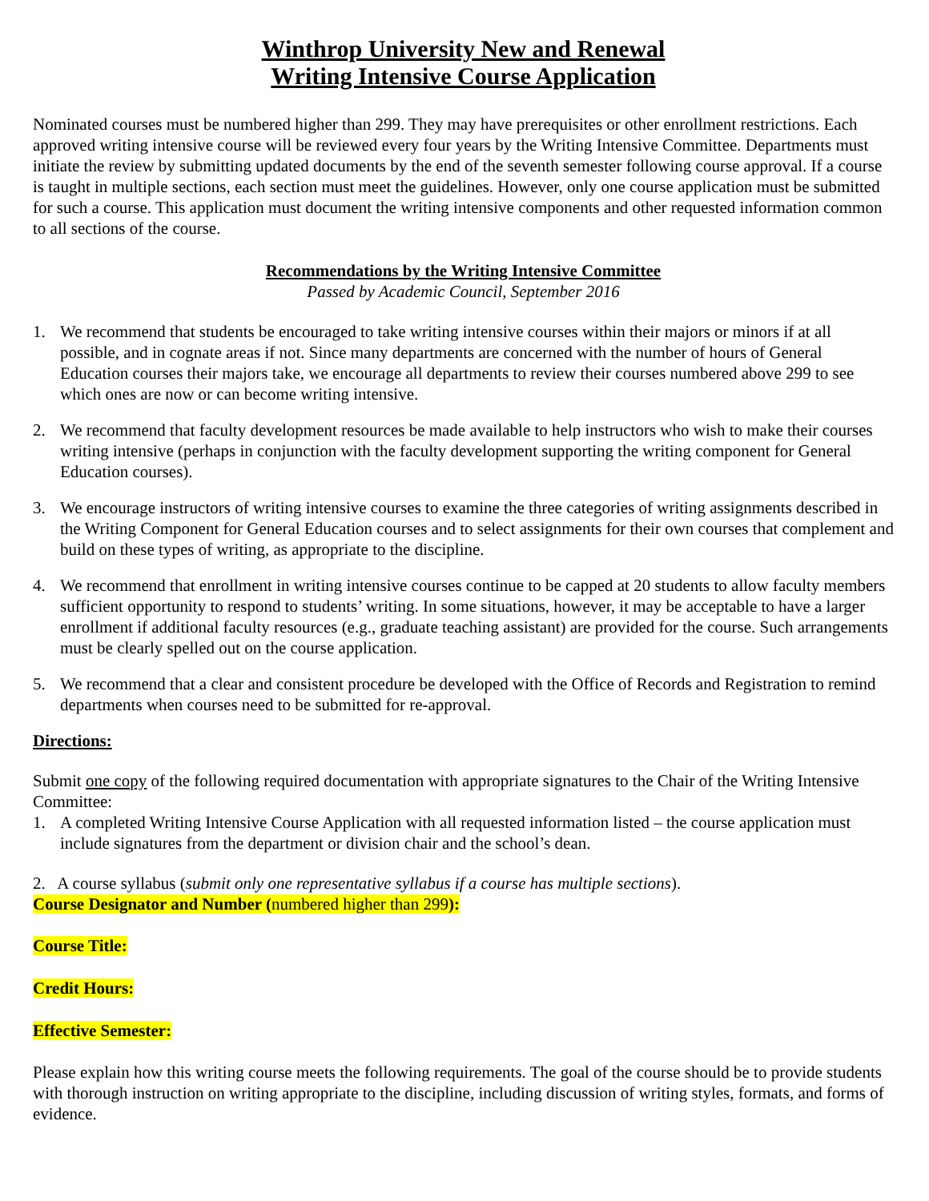Winthrop University New and Renewal
Writing Intensive Course Application
Nominated courses must be numbered higher than 299. They may have prerequisites or other enrollment restrictions. Each approved writing intensive course will be reviewed every four years by the Writing Intensive Committee. Departments must initiate the review by submitting updated documents by the end of the seventh semester following course approval. If a course is taught in multiple sections, each section must meet the guidelines. However, only one course application must be submitted for such a course. This application must document the writing intensive components and other requested information common to all sections of the course.
Recommendations by the Writing Intensive Committee
Passed by Academic Council, September 2016
1. We recommend that students be encouraged to take writing intensive courses within their majors or minors if at all possible, and in cognate areas if not. Since many departments are concerned with the number of hours of General Education courses their majors take, we encourage all departments to review their courses numbered above 299 to see which ones are now or can become writing intensive.
2. We recommend that faculty development resources be made available to help instructors who wish to make their courses writing intensive (perhaps in conjunction with the faculty development supporting the writing component for General Education courses).
3. We encourage instructors of writing intensive courses to examine the three categories of writing assignments described in the Writing Component for General Education courses and to select assignments for their own courses that complement and build on these types of writing, as appropriate to the discipline.
4. We recommend that enrollment in writing intensive courses continue to be capped at 20 students to allow faculty members sufficient opportunity to respond to students’ writing. In some situations, however, it may be acceptable to have a larger enrollment if additional faculty resources (e.g., graduate teaching assistant) are provided for the course. Such arrangements must be clearly spelled out on the course application.
5. We recommend that a clear and consistent procedure be developed with the Office of Records and Registration to remind departments when courses need to be submitted for re-approval.
Directions:
Submit one copy of the following required documentation with appropriate signatures to the Chair of the Writing Intensive Committee:
1. A completed Writing Intensive Course Application with all requested information listed – the course application must include signatures from the department or division chair and the school’s dean.
2. A course syllabus (submit only one representative syllabus if a course has multiple sections).
Course Designator and Number (numbered higher than 299):
Course Title:
Credit Hours:
Effective Semester:
Please explain how this writing course meets the following requirements. The goal of the course should be to provide students with thorough instruction on writing appropriate to the discipline, including discussion of writing styles, formats, and forms of evidence.